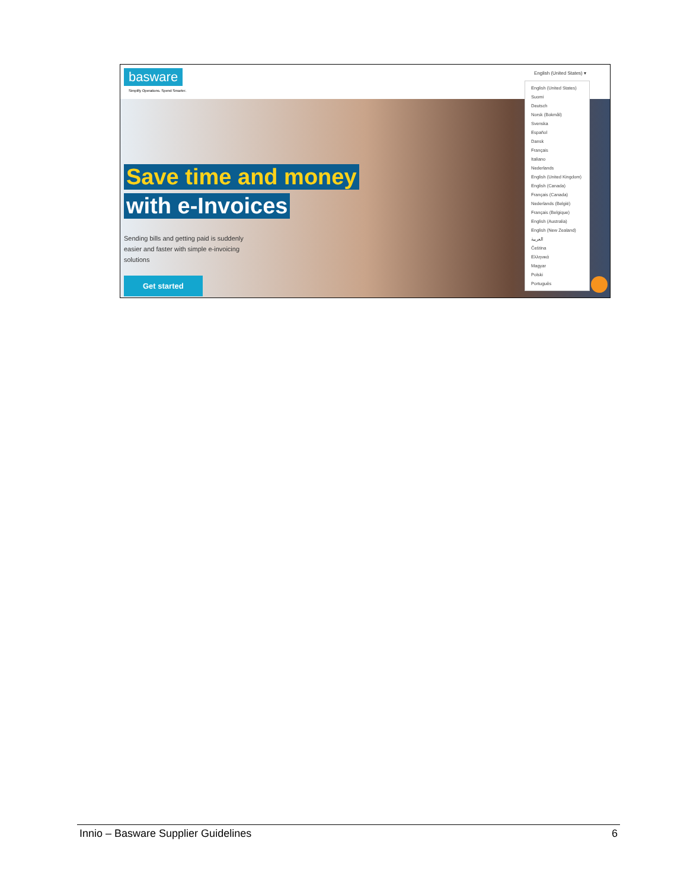basware
Simplify Operations. Spend Smarter.
English (United States) ▾
Save time and money
with e-Invoices
Sending bills and getting paid is suddenly easier and faster with simple e-invoicing solutions
Get started
English (United States)
Suomi
Deutsch
Norsk (Bokmål)
Svenska
Español
Dansk
Français
Italiano
Nederlands
English (United Kingdom)
English (Canada)
Français (Canada)
Nederlands (België)
Français (Belgique)
English (Australia)
English (New Zealand)
العربية
Čeština
Ελληνικά
Magyar
Polski
Português
Innio – Basware Supplier Guidelines 6